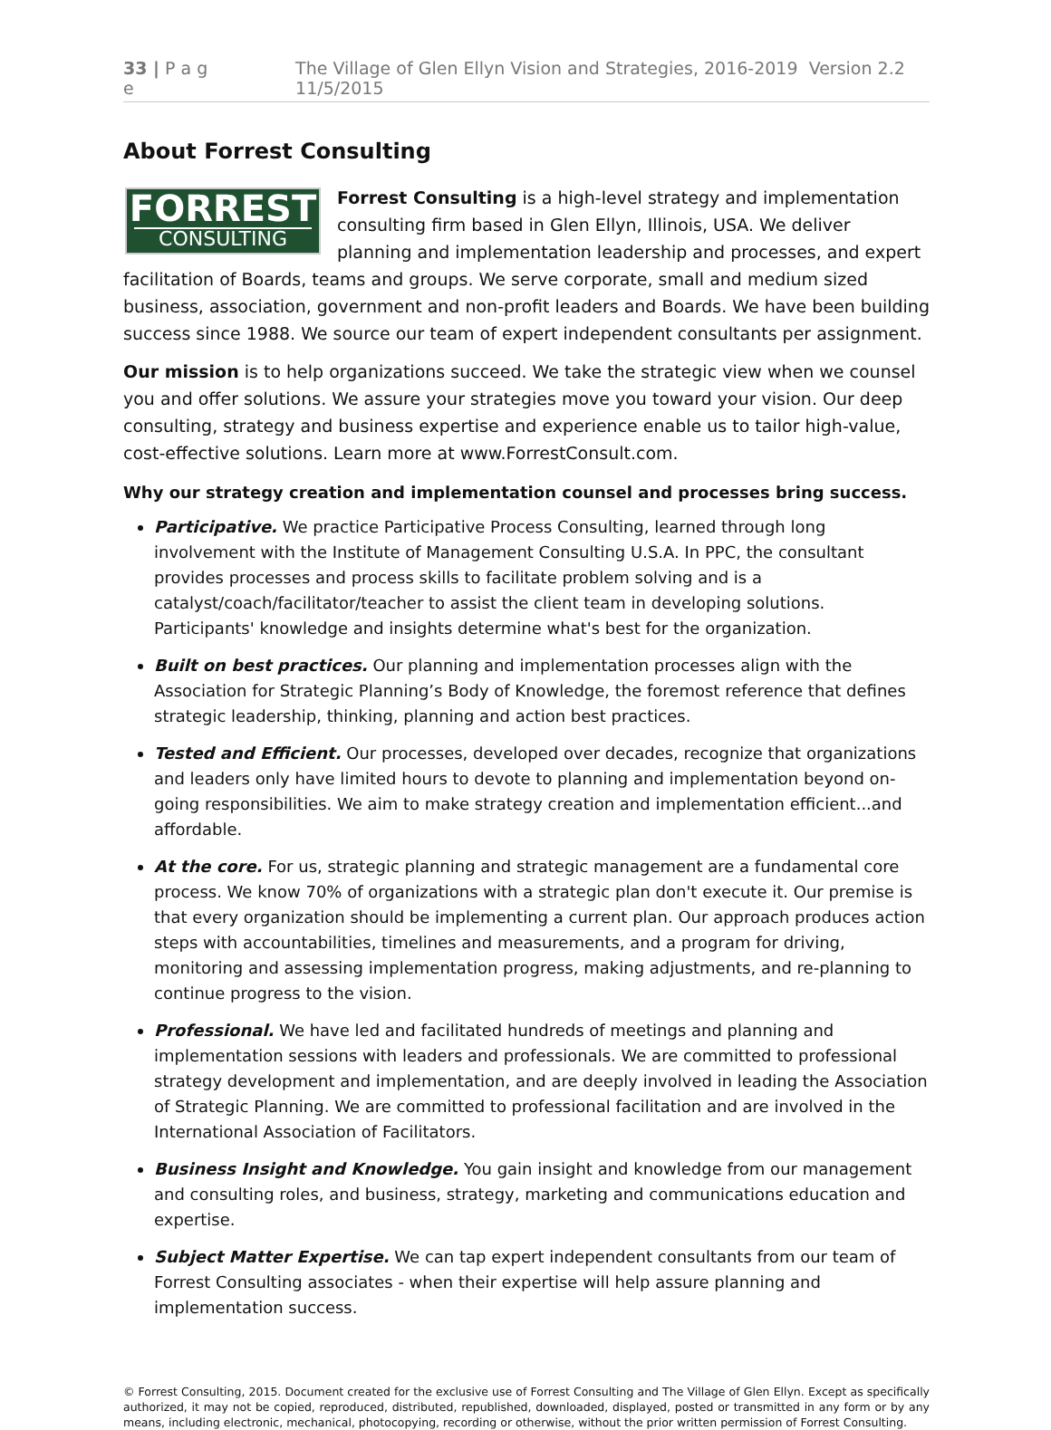33 | P a g e The Village of Glen Ellyn Vision and Strategies, 2016-2019 Version 2.2 11/5/2015
About Forrest Consulting
FORREST
CONSULTING
Forrest Consulting is a high-level strategy and implementation consulting firm based in Glen Ellyn, Illinois, USA. We deliver planning and implementation leadership and processes, and expert facilitation of Boards, teams and groups. We serve corporate, small and medium sized business, association, government and non-profit leaders and Boards. We have been building success since 1988. We source our team of expert independent consultants per assignment.
Our mission is to help organizations succeed. We take the strategic view when we counsel you and offer solutions. We assure your strategies move you toward your vision. Our deep consulting, strategy and business expertise and experience enable us to tailor high-value, cost-effective solutions. Learn more at www.ForrestConsult.com.
Why our strategy creation and implementation counsel and processes bring success.
Participative. We practice Participative Process Consulting, learned through long involvement with the Institute of Management Consulting U.S.A. In PPC, the consultant provides processes and process skills to facilitate problem solving and is a catalyst/coach/facilitator/teacher to assist the client team in developing solutions. Participants' knowledge and insights determine what's best for the organization.
Built on best practices. Our planning and implementation processes align with the Association for Strategic Planning’s Body of Knowledge, the foremost reference that defines strategic leadership, thinking, planning and action best practices.
Tested and Efficient. Our processes, developed over decades, recognize that organizations and leaders only have limited hours to devote to planning and implementation beyond on-going responsibilities. We aim to make strategy creation and implementation efficient...and affordable.
At the core. For us, strategic planning and strategic management are a fundamental core process. We know 70% of organizations with a strategic plan don't execute it. Our premise is that every organization should be implementing a current plan. Our approach produces action steps with accountabilities, timelines and measurements, and a program for driving, monitoring and assessing implementation progress, making adjustments, and re-planning to continue progress to the vision.
Professional. We have led and facilitated hundreds of meetings and planning and implementation sessions with leaders and professionals. We are committed to professional strategy development and implementation, and are deeply involved in leading the Association of Strategic Planning. We are committed to professional facilitation and are involved in the International Association of Facilitators.
Business Insight and Knowledge. You gain insight and knowledge from our management and consulting roles, and business, strategy, marketing and communications education and expertise.
Subject Matter Expertise. We can tap expert independent consultants from our team of Forrest Consulting associates - when their expertise will help assure planning and implementation success.
© Forrest Consulting, 2015. Document created for the exclusive use of Forrest Consulting and The Village of Glen Ellyn. Except as specifically authorized, it may not be copied, reproduced, distributed, republished, downloaded, displayed, posted or transmitted in any form or by any means, including electronic, mechanical, photocopying, recording or otherwise, without the prior written permission of Forrest Consulting.